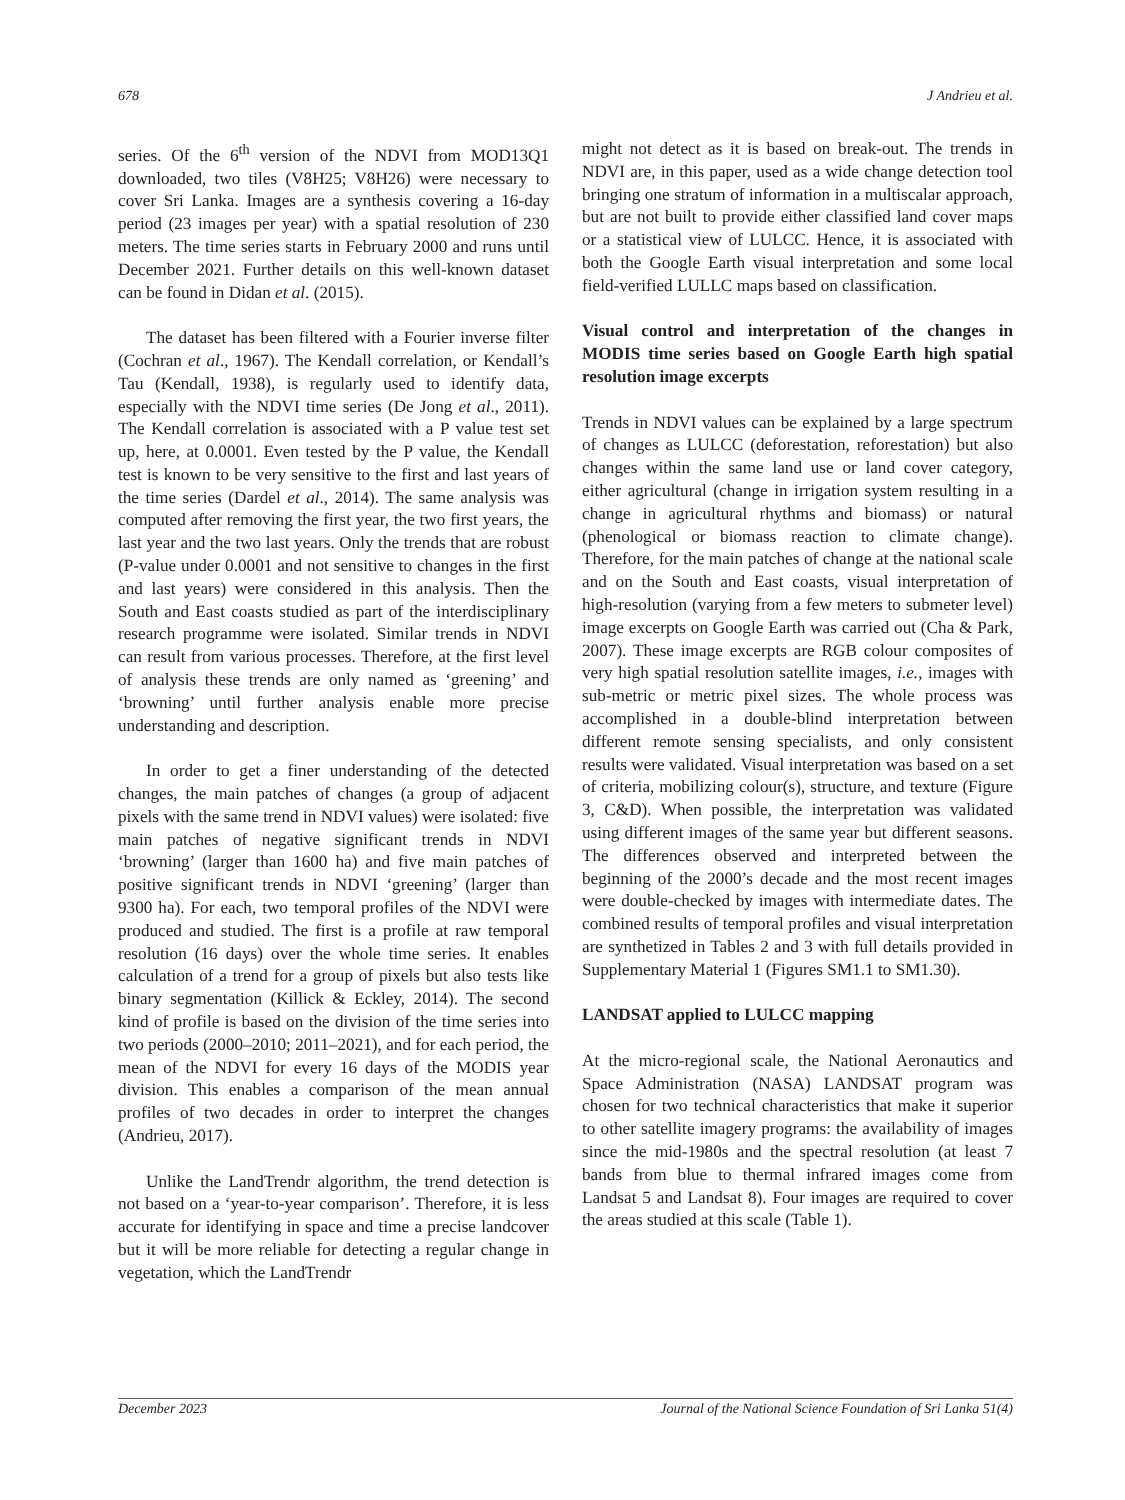678 J Andrieu et al.
series. Of the 6<sup>th</sup> version of the NDVI from MOD13Q1 downloaded, two tiles (V8H25; V8H26) were necessary to cover Sri Lanka. Images are a synthesis covering a 16-day period (23 images per year) with a spatial resolution of 230 meters. The time series starts in February 2000 and runs until December 2021. Further details on this well-known dataset can be found in Didan et al. (2015).
The dataset has been filtered with a Fourier inverse filter (Cochran et al., 1967). The Kendall correlation, or Kendall’s Tau (Kendall, 1938), is regularly used to identify data, especially with the NDVI time series (De Jong et al., 2011). The Kendall correlation is associated with a P value test set up, here, at 0.0001. Even tested by the P value, the Kendall test is known to be very sensitive to the first and last years of the time series (Dardel et al., 2014). The same analysis was computed after removing the first year, the two first years, the last year and the two last years. Only the trends that are robust (P-value under 0.0001 and not sensitive to changes in the first and last years) were considered in this analysis. Then the South and East coasts studied as part of the interdisciplinary research programme were isolated. Similar trends in NDVI can result from various processes. Therefore, at the first level of analysis these trends are only named as ‘greening’ and ‘browning’ until further analysis enable more precise understanding and description.
In order to get a finer understanding of the detected changes, the main patches of changes (a group of adjacent pixels with the same trend in NDVI values) were isolated: five main patches of negative significant trends in NDVI ‘browning’ (larger than 1600 ha) and five main patches of positive significant trends in NDVI ‘greening’ (larger than 9300 ha). For each, two temporal profiles of the NDVI were produced and studied. The first is a profile at raw temporal resolution (16 days) over the whole time series. It enables calculation of a trend for a group of pixels but also tests like binary segmentation (Killick & Eckley, 2014). The second kind of profile is based on the division of the time series into two periods (2000–2010; 2011–2021), and for each period, the mean of the NDVI for every 16 days of the MODIS year division. This enables a comparison of the mean annual profiles of two decades in order to interpret the changes (Andrieu, 2017).
Unlike the LandTrendr algorithm, the trend detection is not based on a ‘year-to-year comparison’. Therefore, it is less accurate for identifying in space and time a precise landcover but it will be more reliable for detecting a regular change in vegetation, which the LandTrendr
might not detect as it is based on break-out. The trends in NDVI are, in this paper, used as a wide change detection tool bringing one stratum of information in a multiscalar approach, but are not built to provide either classified land cover maps or a statistical view of LULCC. Hence, it is associated with both the Google Earth visual interpretation and some local field-verified LULLC maps based on classification.
Visual control and interpretation of the changes in MODIS time series based on Google Earth high spatial resolution image excerpts
Trends in NDVI values can be explained by a large spectrum of changes as LULCC (deforestation, reforestation) but also changes within the same land use or land cover category, either agricultural (change in irrigation system resulting in a change in agricultural rhythms and biomass) or natural (phenological or biomass reaction to climate change). Therefore, for the main patches of change at the national scale and on the South and East coasts, visual interpretation of high-resolution (varying from a few meters to submeter level) image excerpts on Google Earth was carried out (Cha & Park, 2007). These image excerpts are RGB colour composites of very high spatial resolution satellite images, i.e., images with sub-metric or metric pixel sizes. The whole process was accomplished in a double-blind interpretation between different remote sensing specialists, and only consistent results were validated. Visual interpretation was based on a set of criteria, mobilizing colour(s), structure, and texture (Figure 3, C&D). When possible, the interpretation was validated using different images of the same year but different seasons. The differences observed and interpreted between the beginning of the 2000’s decade and the most recent images were double-checked by images with intermediate dates. The combined results of temporal profiles and visual interpretation are synthetized in Tables 2 and 3 with full details provided in Supplementary Material 1 (Figures SM1.1 to SM1.30).
LANDSAT applied to LULCC mapping
At the micro-regional scale, the National Aeronautics and Space Administration (NASA) LANDSAT program was chosen for two technical characteristics that make it superior to other satellite imagery programs: the availability of images since the mid-1980s and the spectral resolution (at least 7 bands from blue to thermal infrared images come from Landsat 5 and Landsat 8). Four images are required to cover the areas studied at this scale (Table 1).
December 2023 Journal of the National Science Foundation of Sri Lanka 51(4)